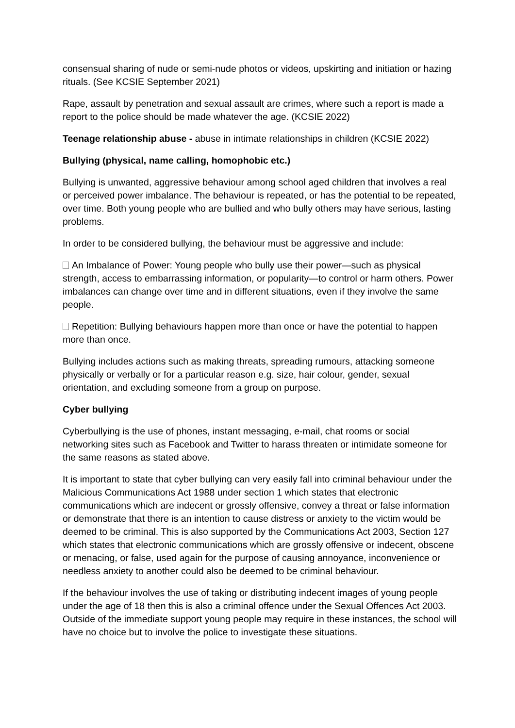consensual sharing of nude or semi-nude photos or videos, upskirting and initiation or hazing rituals. (See KCSIE September 2021)
Rape, assault by penetration and sexual assault are crimes, where such a report is made a report to the police should be made whatever the age. (KCSIE 2022)
Teenage relationship abuse - abuse in intimate relationships in children (KCSIE 2022)
Bullying (physical, name calling, homophobic etc.)
Bullying is unwanted, aggressive behaviour among school aged children that involves a real or perceived power imbalance. The behaviour is repeated, or has the potential to be repeated, over time. Both young people who are bullied and who bully others may have serious, lasting problems.
In order to be considered bullying, the behaviour must be aggressive and include:
An Imbalance of Power: Young people who bully use their power—such as physical strength, access to embarrassing information, or popularity—to control or harm others. Power imbalances can change over time and in different situations, even if they involve the same people.
Repetition: Bullying behaviours happen more than once or have the potential to happen more than once.
Bullying includes actions such as making threats, spreading rumours, attacking someone physically or verbally or for a particular reason e.g. size, hair colour, gender, sexual orientation, and excluding someone from a group on purpose.
Cyber bullying
Cyberbullying is the use of phones, instant messaging, e-mail, chat rooms or social networking sites such as Facebook and Twitter to harass threaten or intimidate someone for the same reasons as stated above.
It is important to state that cyber bullying can very easily fall into criminal behaviour under the Malicious Communications Act 1988 under section 1 which states that electronic communications which are indecent or grossly offensive, convey a threat or false information or demonstrate that there is an intention to cause distress or anxiety to the victim would be deemed to be criminal. This is also supported by the Communications Act 2003, Section 127 which states that electronic communications which are grossly offensive or indecent, obscene or menacing, or false, used again for the purpose of causing annoyance, inconvenience or needless anxiety to another could also be deemed to be criminal behaviour.
If the behaviour involves the use of taking or distributing indecent images of young people under the age of 18 then this is also a criminal offence under the Sexual Offences Act 2003. Outside of the immediate support young people may require in these instances, the school will have no choice but to involve the police to investigate these situations.